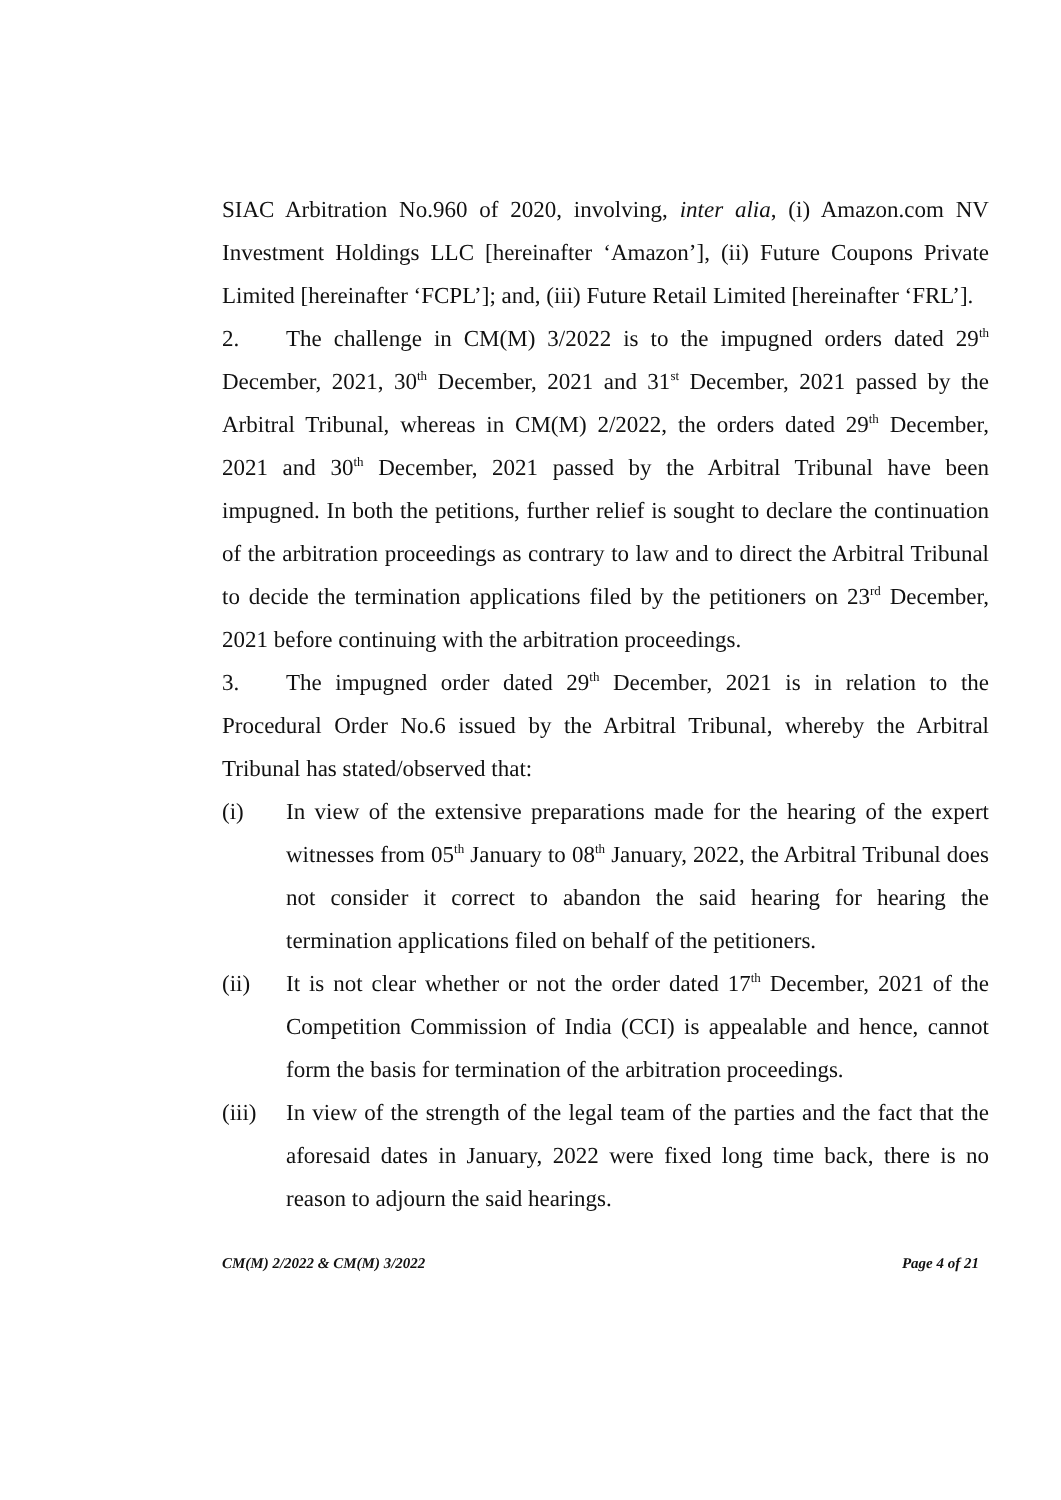SIAC Arbitration No.960 of 2020, involving, inter alia, (i) Amazon.com NV Investment Holdings LLC [hereinafter ‘Amazon’], (ii) Future Coupons Private Limited [hereinafter ‘FCPL’]; and, (iii) Future Retail Limited [hereinafter ‘FRL’].
2. The challenge in CM(M) 3/2022 is to the impugned orders dated 29<sup>th</sup> December, 2021, 30<sup>th</sup> December, 2021 and 31<sup>st</sup> December, 2021 passed by the Arbitral Tribunal, whereas in CM(M) 2/2022, the orders dated 29<sup>th</sup> December, 2021 and 30<sup>th</sup> December, 2021 passed by the Arbitral Tribunal have been impugned. In both the petitions, further relief is sought to declare the continuation of the arbitration proceedings as contrary to law and to direct the Arbitral Tribunal to decide the termination applications filed by the petitioners on 23<sup>rd</sup> December, 2021 before continuing with the arbitration proceedings.
3. The impugned order dated 29<sup>th</sup> December, 2021 is in relation to the Procedural Order No.6 issued by the Arbitral Tribunal, whereby the Arbitral Tribunal has stated/observed that:
(i) In view of the extensive preparations made for the hearing of the expert witnesses from 05<sup>th</sup> January to 08<sup>th</sup> January, 2022, the Arbitral Tribunal does not consider it correct to abandon the said hearing for hearing the termination applications filed on behalf of the petitioners.
(ii) It is not clear whether or not the order dated 17<sup>th</sup> December, 2021 of the Competition Commission of India (CCI) is appealable and hence, cannot form the basis for termination of the arbitration proceedings.
(iii) In view of the strength of the legal team of the parties and the fact that the aforesaid dates in January, 2022 were fixed long time back, there is no reason to adjourn the said hearings.
CM(M) 2/2022 & CM(M) 3/2022 Page 4 of 21